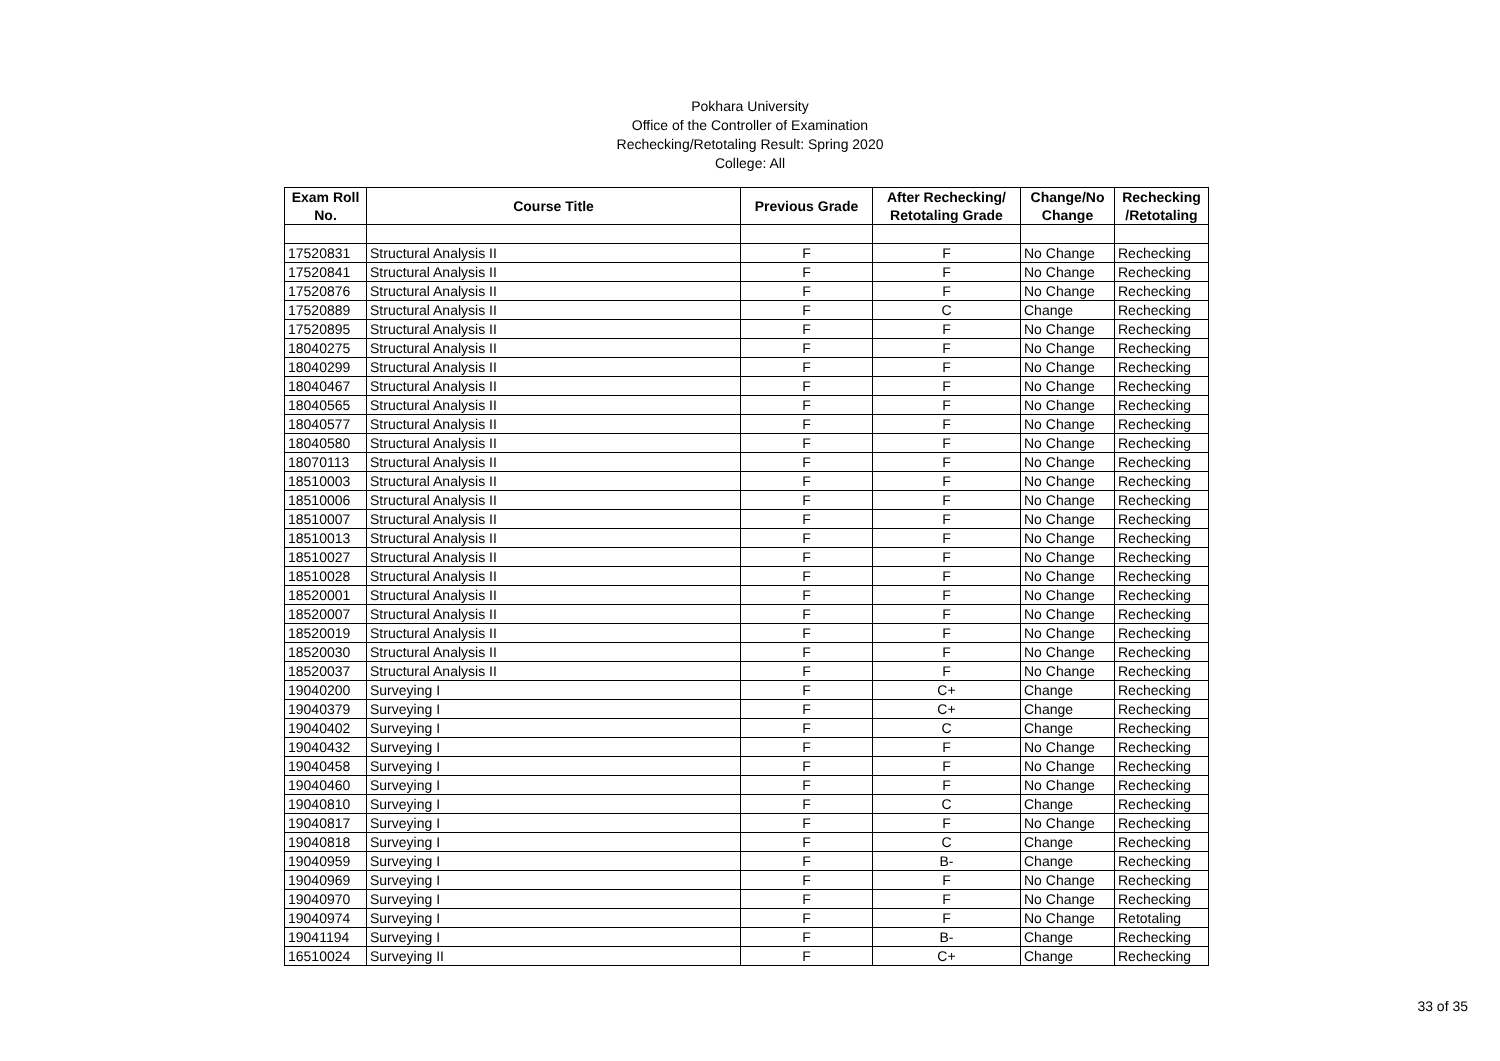Pokhara University
Office of the Controller of Examination
Rechecking/Retotaling Result: Spring 2020
College: All
| Exam Roll No. | Course Title | Previous Grade | After Rechecking/ Retotaling Grade | Change/No Change | Rechecking /Retotaling |
| --- | --- | --- | --- | --- | --- |
| 17520831 | Structural Analysis II | F | F | No Change | Rechecking |
| 17520841 | Structural Analysis II | F | F | No Change | Rechecking |
| 17520876 | Structural Analysis II | F | F | No Change | Rechecking |
| 17520889 | Structural Analysis II | F | C | Change | Rechecking |
| 17520895 | Structural Analysis II | F | F | No Change | Rechecking |
| 18040275 | Structural Analysis II | F | F | No Change | Rechecking |
| 18040299 | Structural Analysis II | F | F | No Change | Rechecking |
| 18040467 | Structural Analysis II | F | F | No Change | Rechecking |
| 18040565 | Structural Analysis II | F | F | No Change | Rechecking |
| 18040577 | Structural Analysis II | F | F | No Change | Rechecking |
| 18040580 | Structural Analysis II | F | F | No Change | Rechecking |
| 18070113 | Structural Analysis II | F | F | No Change | Rechecking |
| 18510003 | Structural Analysis II | F | F | No Change | Rechecking |
| 18510006 | Structural Analysis II | F | F | No Change | Rechecking |
| 18510007 | Structural Analysis II | F | F | No Change | Rechecking |
| 18510013 | Structural Analysis II | F | F | No Change | Rechecking |
| 18510027 | Structural Analysis II | F | F | No Change | Rechecking |
| 18510028 | Structural Analysis II | F | F | No Change | Rechecking |
| 18520001 | Structural Analysis II | F | F | No Change | Rechecking |
| 18520007 | Structural Analysis II | F | F | No Change | Rechecking |
| 18520019 | Structural Analysis II | F | F | No Change | Rechecking |
| 18520030 | Structural Analysis II | F | F | No Change | Rechecking |
| 18520037 | Structural Analysis II | F | F | No Change | Rechecking |
| 19040200 | Surveying I | F | C+ | Change | Rechecking |
| 19040379 | Surveying I | F | C+ | Change | Rechecking |
| 19040402 | Surveying I | F | C | Change | Rechecking |
| 19040432 | Surveying I | F | F | No Change | Rechecking |
| 19040458 | Surveying I | F | F | No Change | Rechecking |
| 19040460 | Surveying I | F | F | No Change | Rechecking |
| 19040810 | Surveying I | F | C | Change | Rechecking |
| 19040817 | Surveying I | F | F | No Change | Rechecking |
| 19040818 | Surveying I | F | C | Change | Rechecking |
| 19040959 | Surveying I | F | B- | Change | Rechecking |
| 19040969 | Surveying I | F | F | No Change | Rechecking |
| 19040970 | Surveying I | F | F | No Change | Rechecking |
| 19040974 | Surveying I | F | F | No Change | Retotaling |
| 19041194 | Surveying I | F | B- | Change | Rechecking |
| 16510024 | Surveying II | F | C+ | Change | Rechecking |
33 of 35